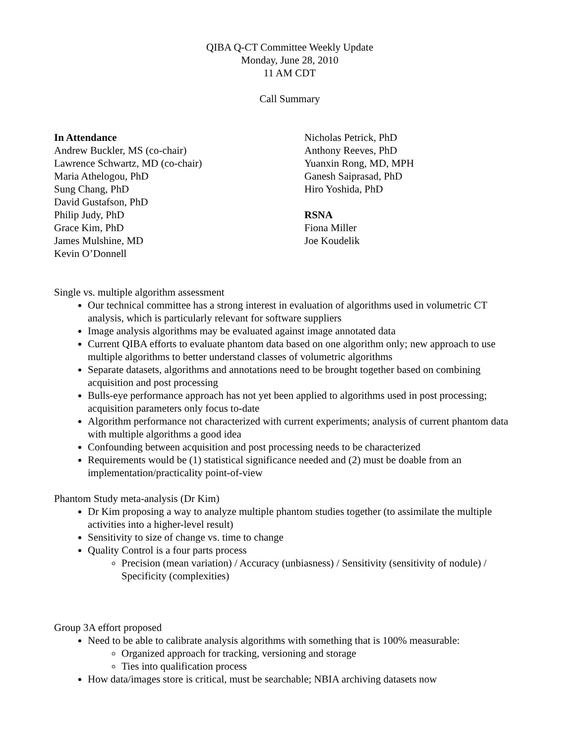QIBA Q-CT Committee Weekly Update
Monday, June 28, 2010
11 AM CDT
Call Summary
In Attendance
Andrew Buckler, MS (co-chair)
Lawrence Schwartz, MD (co-chair)
Maria Athelogou, PhD
Sung Chang, PhD
David Gustafson, PhD
Philip Judy, PhD
Grace Kim, PhD
James Mulshine, MD
Kevin O’Donnell
Nicholas Petrick, PhD
Anthony Reeves, PhD
Yuanxin Rong, MD, MPH
Ganesh Saiprasad, PhD
Hiro Yoshida, PhD
RSNA
Fiona Miller
Joe Koudelik
Single vs. multiple algorithm assessment
Our technical committee has a strong interest in evaluation of algorithms used in volumetric CT analysis, which is particularly relevant for software suppliers
Image analysis algorithms may be evaluated against image annotated data
Current QIBA efforts to evaluate phantom data based on one algorithm only; new approach to use multiple algorithms to better understand classes of volumetric algorithms
Separate datasets, algorithms and annotations need to be brought together based on combining acquisition and post processing
Bulls-eye performance approach has not yet been applied to algorithms used in post processing; acquisition parameters only focus to-date
Algorithm performance not characterized with current experiments; analysis of current phantom data with multiple algorithms a good idea
Confounding between acquisition and post processing needs to be characterized
Requirements would be (1) statistical significance needed and (2) must be doable from an implementation/practicality point-of-view
Phantom Study meta-analysis (Dr Kim)
Dr Kim proposing a way to analyze multiple phantom studies together (to assimilate the multiple activities into a higher-level result)
Sensitivity to size of change vs. time to change
Quality Control is a four parts process
Precision (mean variation) / Accuracy (unbiasness) / Sensitivity (sensitivity of nodule) / Specificity (complexities)
Group 3A effort proposed
Need to be able to calibrate analysis algorithms with something that is 100% measurable:
Organized approach for tracking, versioning and storage
Ties into qualification process
How data/images store is critical, must be searchable; NBIA archiving datasets now